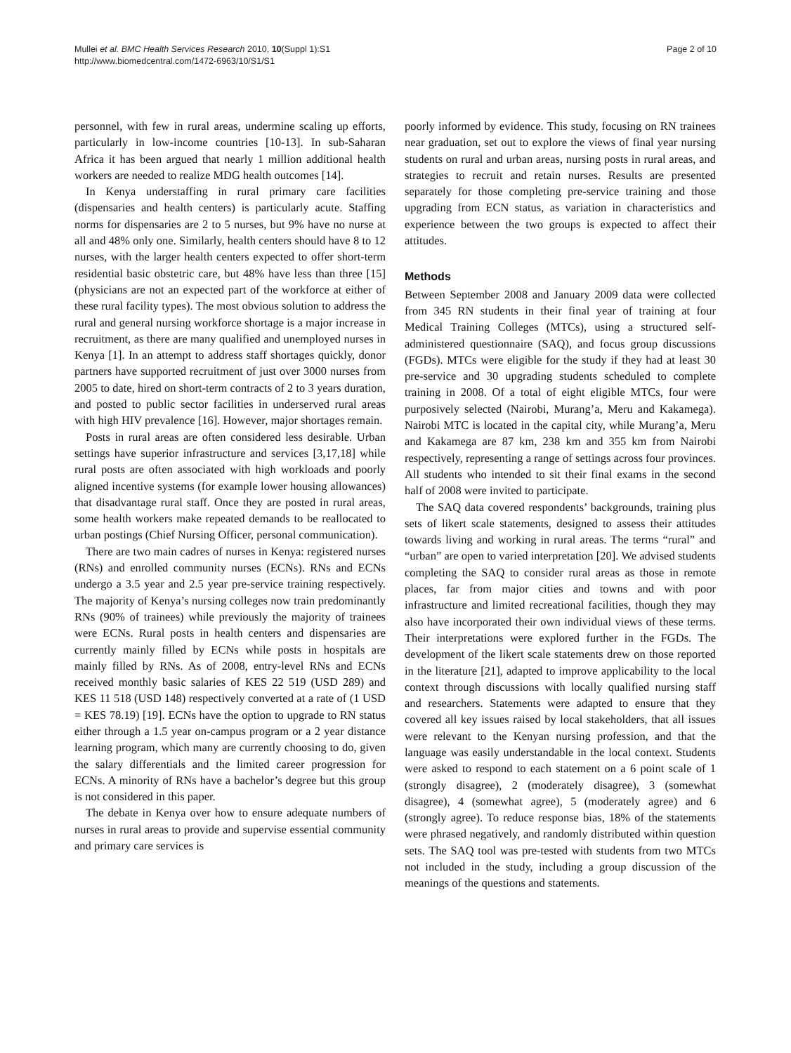Mullei et al. BMC Health Services Research 2010, 10(Suppl 1):S1
http://www.biomedcentral.com/1472-6963/10/S1/S1
Page 2 of 10
personnel, with few in rural areas, undermine scaling up efforts, particularly in low-income countries [10-13]. In sub-Saharan Africa it has been argued that nearly 1 million additional health workers are needed to realize MDG health outcomes [14].
In Kenya understaffing in rural primary care facilities (dispensaries and health centers) is particularly acute. Staffing norms for dispensaries are 2 to 5 nurses, but 9% have no nurse at all and 48% only one. Similarly, health centers should have 8 to 12 nurses, with the larger health centers expected to offer short-term residential basic obstetric care, but 48% have less than three [15] (physicians are not an expected part of the workforce at either of these rural facility types). The most obvious solution to address the rural and general nursing workforce shortage is a major increase in recruitment, as there are many qualified and unemployed nurses in Kenya [1]. In an attempt to address staff shortages quickly, donor partners have supported recruitment of just over 3000 nurses from 2005 to date, hired on short-term contracts of 2 to 3 years duration, and posted to public sector facilities in underserved rural areas with high HIV prevalence [16]. However, major shortages remain.
Posts in rural areas are often considered less desirable. Urban settings have superior infrastructure and services [3,17,18] while rural posts are often associated with high workloads and poorly aligned incentive systems (for example lower housing allowances) that disadvantage rural staff. Once they are posted in rural areas, some health workers make repeated demands to be reallocated to urban postings (Chief Nursing Officer, personal communication).
There are two main cadres of nurses in Kenya: registered nurses (RNs) and enrolled community nurses (ECNs). RNs and ECNs undergo a 3.5 year and 2.5 year pre-service training respectively. The majority of Kenya’s nursing colleges now train predominantly RNs (90% of trainees) while previously the majority of trainees were ECNs. Rural posts in health centers and dispensaries are currently mainly filled by ECNs while posts in hospitals are mainly filled by RNs. As of 2008, entry-level RNs and ECNs received monthly basic salaries of KES 22 519 (USD 289) and KES 11 518 (USD 148) respectively converted at a rate of (1 USD = KES 78.19) [19]. ECNs have the option to upgrade to RN status either through a 1.5 year on-campus program or a 2 year distance learning program, which many are currently choosing to do, given the salary differentials and the limited career progression for ECNs. A minority of RNs have a bachelor’s degree but this group is not considered in this paper.
The debate in Kenya over how to ensure adequate numbers of nurses in rural areas to provide and supervise essential community and primary care services is
poorly informed by evidence. This study, focusing on RN trainees near graduation, set out to explore the views of final year nursing students on rural and urban areas, nursing posts in rural areas, and strategies to recruit and retain nurses. Results are presented separately for those completing pre-service training and those upgrading from ECN status, as variation in characteristics and experience between the two groups is expected to affect their attitudes.
Methods
Between September 2008 and January 2009 data were collected from 345 RN students in their final year of training at four Medical Training Colleges (MTCs), using a structured self-administered questionnaire (SAQ), and focus group discussions (FGDs). MTCs were eligible for the study if they had at least 30 pre-service and 30 upgrading students scheduled to complete training in 2008. Of a total of eight eligible MTCs, four were purposively selected (Nairobi, Murang’a, Meru and Kakamega). Nairobi MTC is located in the capital city, while Murang’a, Meru and Kakamega are 87 km, 238 km and 355 km from Nairobi respectively, representing a range of settings across four provinces. All students who intended to sit their final exams in the second half of 2008 were invited to participate.
The SAQ data covered respondents’ backgrounds, training plus sets of likert scale statements, designed to assess their attitudes towards living and working in rural areas. The terms “rural” and “urban” are open to varied interpretation [20]. We advised students completing the SAQ to consider rural areas as those in remote places, far from major cities and towns and with poor infrastructure and limited recreational facilities, though they may also have incorporated their own individual views of these terms. Their interpretations were explored further in the FGDs. The development of the likert scale statements drew on those reported in the literature [21], adapted to improve applicability to the local context through discussions with locally qualified nursing staff and researchers. Statements were adapted to ensure that they covered all key issues raised by local stakeholders, that all issues were relevant to the Kenyan nursing profession, and that the language was easily understandable in the local context. Students were asked to respond to each statement on a 6 point scale of 1 (strongly disagree), 2 (moderately disagree), 3 (somewhat disagree), 4 (somewhat agree), 5 (moderately agree) and 6 (strongly agree). To reduce response bias, 18% of the statements were phrased negatively, and randomly distributed within question sets. The SAQ tool was pre-tested with students from two MTCs not included in the study, including a group discussion of the meanings of the questions and statements.